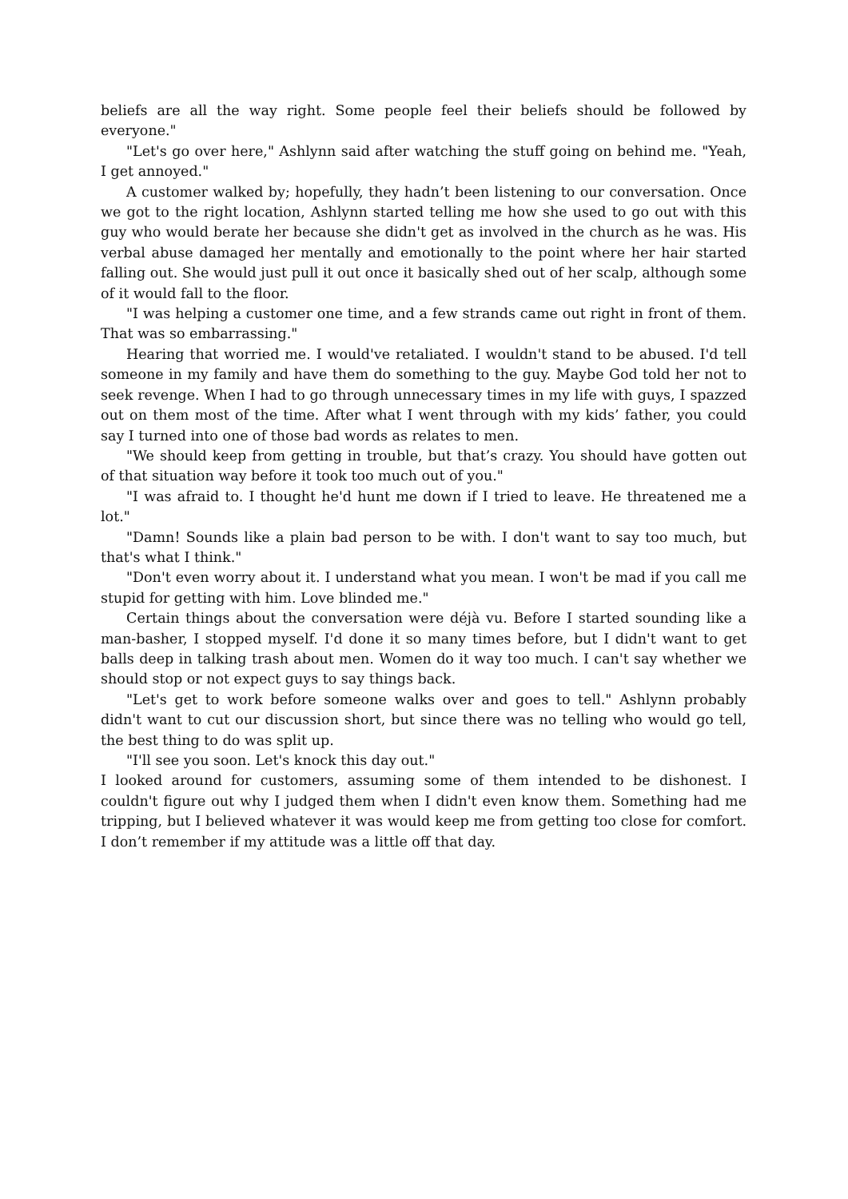beliefs are all the way right. Some people feel their beliefs should be followed by everyone."
"Let's go over here," Ashlynn said after watching the stuff going on behind me. "Yeah, I get annoyed."
A customer walked by; hopefully, they hadn’t been listening to our conversation. Once we got to the right location, Ashlynn started telling me how she used to go out with this guy who would berate her because she didn't get as involved in the church as he was. His verbal abuse damaged her mentally and emotionally to the point where her hair started falling out. She would just pull it out once it basically shed out of her scalp, although some of it would fall to the floor.
"I was helping a customer one time, and a few strands came out right in front of them. That was so embarrassing."
Hearing that worried me. I would've retaliated. I wouldn't stand to be abused. I'd tell someone in my family and have them do something to the guy. Maybe God told her not to seek revenge. When I had to go through unnecessary times in my life with guys, I spazzed out on them most of the time. After what I went through with my kids’ father, you could say I turned into one of those bad words as relates to men.
"We should keep from getting in trouble, but that’s crazy. You should have gotten out of that situation way before it took too much out of you."
"I was afraid to. I thought he'd hunt me down if I tried to leave. He threatened me a lot."
"Damn! Sounds like a plain bad person to be with. I don't want to say too much, but that's what I think."
"Don't even worry about it. I understand what you mean. I won't be mad if you call me stupid for getting with him. Love blinded me."
Certain things about the conversation were déjà vu. Before I started sounding like a man-basher, I stopped myself. I'd done it so many times before, but I didn't want to get balls deep in talking trash about men. Women do it way too much. I can't say whether we should stop or not expect guys to say things back.
"Let's get to work before someone walks over and goes to tell." Ashlynn probably didn't want to cut our discussion short, but since there was no telling who would go tell, the best thing to do was split up.
"I'll see you soon. Let's knock this day out."
I looked around for customers, assuming some of them intended to be dishonest. I couldn't figure out why I judged them when I didn't even know them. Something had me tripping, but I believed whatever it was would keep me from getting too close for comfort. I don’t remember if my attitude was a little off that day.